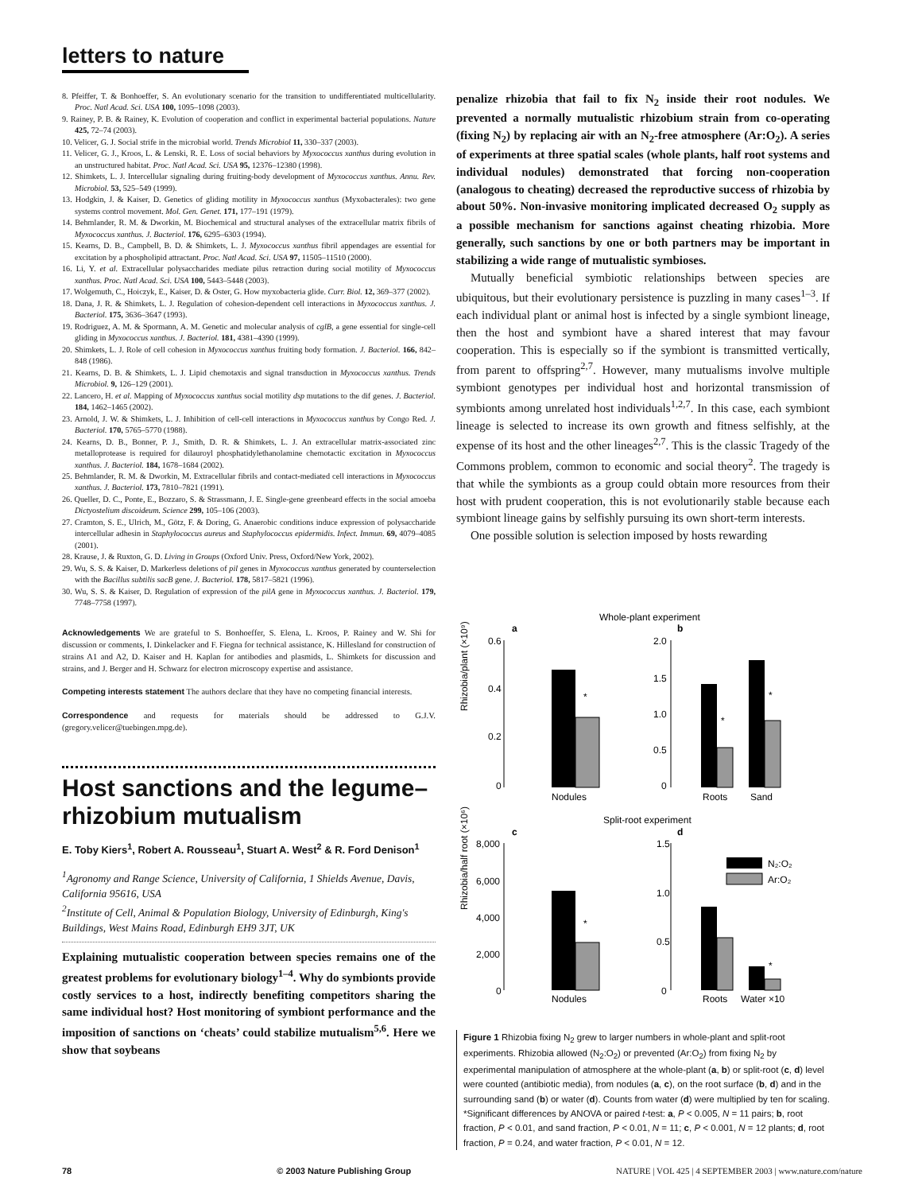letters to nature
8. Pfeiffer, T. & Bonhoeffer, S. An evolutionary scenario for the transition to undifferentiated multicellularity. Proc. Natl Acad. Sci. USA 100, 1095–1098 (2003).
9. Rainey, P. B. & Rainey, K. Evolution of cooperation and conflict in experimental bacterial populations. Nature 425, 72–74 (2003).
10. Velicer, G. J. Social strife in the microbial world. Trends Microbiol 11, 330–337 (2003).
11. Velicer, G. J., Kroos, L. & Lenski, R. E. Loss of social behaviors by Myxococcus xanthus during evolution in an unstructured habitat. Proc. Natl Acad. Sci. USA 95, 12376–12380 (1998).
12. Shimkets, L. J. Intercellular signaling during fruiting-body development of Myxococcus xanthus. Annu. Rev. Microbiol. 53, 525–549 (1999).
13. Hodgkin, J. & Kaiser, D. Genetics of gliding motility in Myxococcus xanthus (Myxobacterales): two gene systems control movement. Mol. Gen. Genet. 171, 177–191 (1979).
14. Behmlander, R. M. & Dworkin, M. Biochemical and structural analyses of the extracellular matrix fibrils of Myxococcus xanthus. J. Bacteriol. 176, 6295–6303 (1994).
15. Kearns, D. B., Campbell, B. D. & Shimkets, L. J. Myxococcus xanthus fibril appendages are essential for excitation by a phospholipid attractant. Proc. Natl Acad. Sci. USA 97, 11505–11510 (2000).
16. Li, Y. et al. Extracellular polysaccharides mediate pilus retraction during social motility of Myxococcus xanthus. Proc. Natl Acad. Sci. USA 100, 5443–5448 (2003).
17. Wolgemuth, C., Hoiczyk, E., Kaiser, D. & Oster, G. How myxobacteria glide. Curr. Biol. 12, 369–377 (2002).
18. Dana, J. R. & Shimkets, L. J. Regulation of cohesion-dependent cell interactions in Myxococcus xanthus. J. Bacteriol. 175, 3636–3647 (1993).
19. Rodriguez, A. M. & Spormann, A. M. Genetic and molecular analysis of cglB, a gene essential for single-cell gliding in Myxococcus xanthus. J. Bacteriol. 181, 4381–4390 (1999).
20. Shimkets, L. J. Role of cell cohesion in Myxococcus xanthus fruiting body formation. J. Bacteriol. 166, 842–848 (1986).
21. Kearns, D. B. & Shimkets, L. J. Lipid chemotaxis and signal transduction in Myxococcus xanthus. Trends Microbiol. 9, 126–129 (2001).
22. Lancero, H. et al. Mapping of Myxococcus xanthus social motility dsp mutations to the dif genes. J. Bacteriol. 184, 1462–1465 (2002).
23. Arnold, J. W. & Shimkets, L. J. Inhibition of cell-cell interactions in Myxococcus xanthus by Congo Red. J. Bacteriol. 170, 5765–5770 (1988).
24. Kearns, D. B., Bonner, P. J., Smith, D. R. & Shimkets, L. J. An extracellular matrix-associated zinc metalloprotease is required for dilauroyl phosphatidylethanolamine chemotactic excitation in Myxococcus xanthus. J. Bacteriol. 184, 1678–1684 (2002).
25. Behmlander, R. M. & Dworkin, M. Extracellular fibrils and contact-mediated cell interactions in Myxococcus xanthus. J. Bacteriol. 173, 7810–7821 (1991).
26. Queller, D. C., Ponte, E., Bozzaro, S. & Strassmann, J. E. Single-gene greenbeard effects in the social amoeba Dictyostelium discoideum. Science 299, 105–106 (2003).
27. Cramton, S. E., Ulrich, M., Götz, F. & Doring, G. Anaerobic conditions induce expression of polysaccharide intercellular adhesin in Staphylococcus aureus and Staphylococcus epidermidis. Infect. Immun. 69, 4079–4085 (2001).
28. Krause, J. & Ruxton, G. D. Living in Groups (Oxford Univ. Press, Oxford/New York, 2002).
29. Wu, S. S. & Kaiser, D. Markerless deletions of pil genes in Myxococcus xanthus generated by counterselection with the Bacillus subtilis sacB gene. J. Bacteriol. 178, 5817–5821 (1996).
30. Wu, S. S. & Kaiser, D. Regulation of expression of the pilA gene in Myxococcus xanthus. J. Bacteriol. 179, 7748–7758 (1997).
Acknowledgements We are grateful to S. Bonhoeffer, S. Elena, L. Kroos, P. Rainey and W. Shi for discussion or comments, I. Dinkelacker and F. Fiegna for technical assistance, K. Hillesland for construction of strains A1 and A2, D. Kaiser and H. Kaplan for antibodies and plasmids, L. Shimkets for discussion and strains, and J. Berger and H. Schwarz for electron microscopy expertise and assistance.
Competing interests statement The authors declare that they have no competing financial interests.
Correspondence and requests for materials should be addressed to G.J.V. (gregory.velicer@tuebingen.mpg.de).
Host sanctions and the legume–rhizobium mutualism
E. Toby Kiers<sup>1</sup>, Robert A. Rousseau<sup>1</sup>, Stuart A. West<sup>2</sup> & R. Ford Denison<sup>1</sup>
<sup>1</sup> Agronomy and Range Science, University of California, 1 Shields Avenue, Davis, California 95616, USA
<sup>2</sup> Institute of Cell, Animal & Population Biology, University of Edinburgh, King's Buildings, West Mains Road, Edinburgh EH9 3JT, UK
Explaining mutualistic cooperation between species remains one of the greatest problems for evolutionary biology<sup>1–4</sup>. Why do symbionts provide costly services to a host, indirectly benefiting competitors sharing the same individual host? Host monitoring of symbiont performance and the imposition of sanctions on ‘cheats’ could stabilize mutualism<sup>5,6</sup>. Here we show that soybeans
penalize rhizobia that fail to fix N<sub>2</sub> inside their root nodules. We prevented a normally mutualistic rhizobium strain from co-operating (fixing N<sub>2</sub>) by replacing air with an N<sub>2</sub>-free atmosphere (Ar:O<sub>2</sub>). A series of experiments at three spatial scales (whole plants, half root systems and individual nodules) demonstrated that forcing non-cooperation (analogous to cheating) decreased the reproductive success of rhizobia by about 50%. Non-invasive monitoring implicated decreased O<sub>2</sub> supply as a possible mechanism for sanctions against cheating rhizobia. More generally, such sanctions by one or both partners may be important in stabilizing a wide range of mutualistic symbioses.
Mutually beneficial symbiotic relationships between species are ubiquitous, but their evolutionary persistence is puzzling in many cases<sup>1–3</sup>. If each individual plant or animal host is infected by a single symbiont lineage, then the host and symbiont have a shared interest that may favour cooperation. This is especially so if the symbiont is transmitted vertically, from parent to offspring<sup>2,7</sup>. However, many mutualisms involve multiple symbiont genotypes per individual host and horizontal transmission of symbionts among unrelated host individuals<sup>1,2,7</sup>. In this case, each symbiont lineage is selected to increase its own growth and fitness selfishly, at the expense of its host and the other lineages<sup>2,7</sup>. This is the classic Tragedy of the Commons problem, common to economic and social theory<sup>2</sup>. The tragedy is that while the symbionts as a group could obtain more resources from their host with prudent cooperation, this is not evolutionarily stable because each symbiont lineage gains by selfishly pursuing its own short-term interests.
One possible solution is selection imposed by hosts rewarding
Whole-plant experiment
a
b
Rhizobia/plant (×10⁹)
0.6
0.4
0.2
0
*
Nodules
2.0
1.5
1.0
0.5
0
*
*
Roots
Sand
Split-root experiment
c
d
Rhizobia/half root (×10⁶)
8,000
6,000
4,000
2,000
0
*
Nodules
1.5
1.0
0.5
0
*
Roots
Water ×10
N₂:O₂
Ar:O₂
Figure 1 Rhizobia fixing N<sub>2</sub> grew to larger numbers in whole-plant and split-root experiments. Rhizobia allowed (N<sub>2</sub>:O<sub>2</sub>) or prevented (Ar:O<sub>2</sub>) from fixing N<sub>2</sub> by experimental manipulation of atmosphere at the whole-plant (a, b) or split-root (c, d) level were counted (antibiotic media), from nodules (a, c), on the root surface (b, d) and in the surrounding sand (b) or water (d). Counts from water (d) were multiplied by ten for scaling. *Significant differences by ANOVA or paired t-test: a, P < 0.005, N = 11 pairs; b, root fraction, P < 0.01, and sand fraction, P < 0.01, N = 11; c, P < 0.001, N = 12 plants; d, root fraction, P = 0.24, and water fraction, P < 0.01, N = 12.
78 © 2003 Nature Publishing Group NATURE | VOL 425 | 4 SEPTEMBER 2003 | www.nature.com/nature